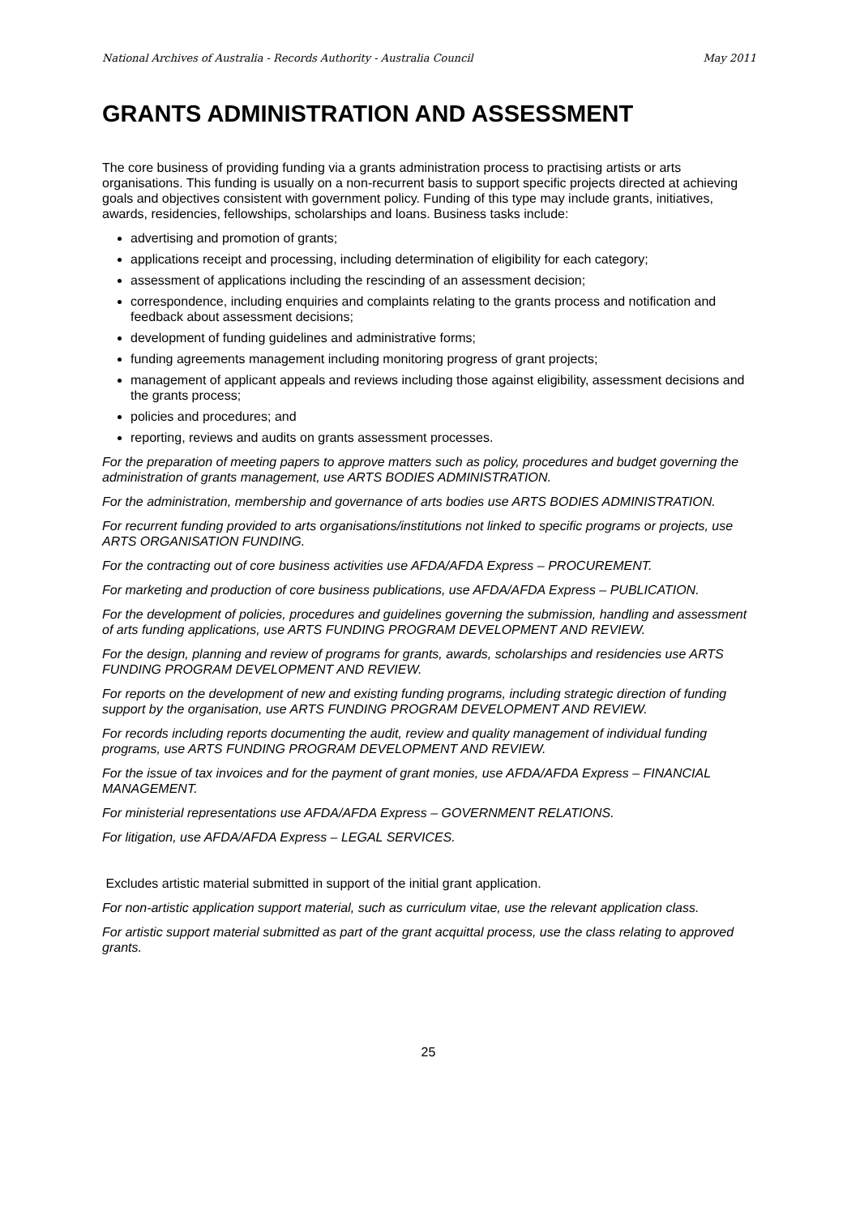National Archives of Australia - Records Authority - Australia Council May 2011
GRANTS ADMINISTRATION AND ASSESSMENT
The core business of providing funding via a grants administration process to practising artists or arts organisations. This funding is usually on a non-recurrent basis to support specific projects directed at achieving goals and objectives consistent with government policy. Funding of this type may include grants, initiatives, awards, residencies, fellowships, scholarships and loans. Business tasks include:
advertising and promotion of grants;
applications receipt and processing, including determination of eligibility for each category;
assessment of applications including the rescinding of an assessment decision;
correspondence, including enquiries and complaints relating to the grants process and notification and feedback about assessment decisions;
development of funding guidelines and administrative forms;
funding agreements management including monitoring progress of grant projects;
management of applicant appeals and reviews including those against eligibility, assessment decisions and the grants process;
policies and procedures; and
reporting, reviews and audits on grants assessment processes.
For the preparation of meeting papers to approve matters such as policy, procedures and budget governing the administration of grants management, use ARTS BODIES ADMINISTRATION.
For the administration, membership and governance of arts bodies use ARTS BODIES ADMINISTRATION.
For recurrent funding provided to arts organisations/institutions not linked to specific programs or projects, use ARTS ORGANISATION FUNDING.
For the contracting out of core business activities use AFDA/AFDA Express – PROCUREMENT.
For marketing and production of core business publications, use AFDA/AFDA Express – PUBLICATION.
For the development of policies, procedures and guidelines governing the submission, handling and assessment of arts funding applications, use ARTS FUNDING PROGRAM DEVELOPMENT AND REVIEW.
For the design, planning and review of programs for grants, awards, scholarships and residencies use ARTS FUNDING PROGRAM DEVELOPMENT AND REVIEW.
For reports on the development of new and existing funding programs, including strategic direction of funding support by the organisation, use ARTS FUNDING PROGRAM DEVELOPMENT AND REVIEW.
For records including reports documenting the audit, review and quality management of individual funding programs, use ARTS FUNDING PROGRAM DEVELOPMENT AND REVIEW.
For the issue of tax invoices and for the payment of grant monies, use AFDA/AFDA Express – FINANCIAL MANAGEMENT.
For ministerial representations use AFDA/AFDA Express – GOVERNMENT RELATIONS.
For litigation, use AFDA/AFDA Express – LEGAL SERVICES.
Excludes artistic material submitted in support of the initial grant application.
For non-artistic application support material, such as curriculum vitae, use the relevant application class.
For artistic support material submitted as part of the grant acquittal process, use the class relating to approved grants.
25